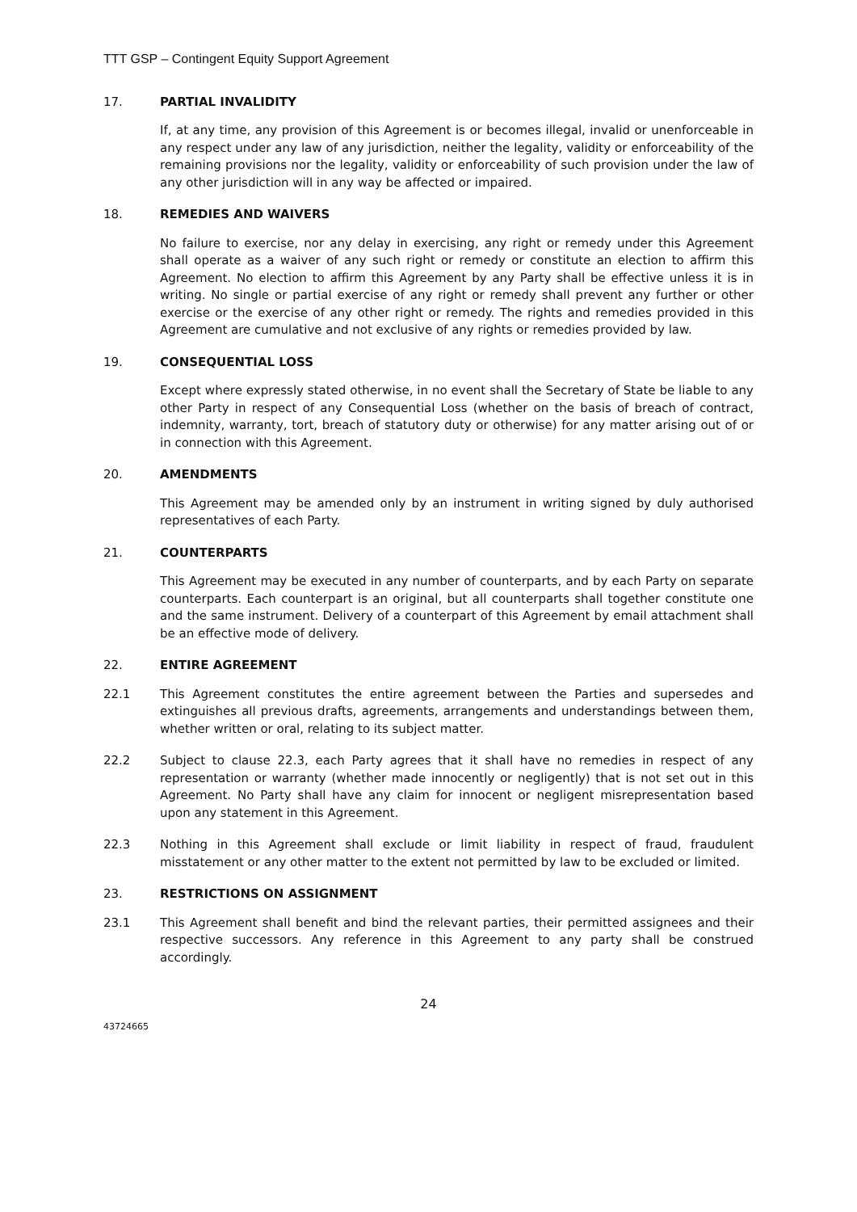TTT GSP – Contingent Equity Support Agreement
17. PARTIAL INVALIDITY
If, at any time, any provision of this Agreement is or becomes illegal, invalid or unenforceable in any respect under any law of any jurisdiction, neither the legality, validity or enforceability of the remaining provisions nor the legality, validity or enforceability of such provision under the law of any other jurisdiction will in any way be affected or impaired.
18. REMEDIES AND WAIVERS
No failure to exercise, nor any delay in exercising, any right or remedy under this Agreement shall operate as a waiver of any such right or remedy or constitute an election to affirm this Agreement. No election to affirm this Agreement by any Party shall be effective unless it is in writing. No single or partial exercise of any right or remedy shall prevent any further or other exercise or the exercise of any other right or remedy. The rights and remedies provided in this Agreement are cumulative and not exclusive of any rights or remedies provided by law.
19. CONSEQUENTIAL LOSS
Except where expressly stated otherwise, in no event shall the Secretary of State be liable to any other Party in respect of any Consequential Loss (whether on the basis of breach of contract, indemnity, warranty, tort, breach of statutory duty or otherwise) for any matter arising out of or in connection with this Agreement.
20. AMENDMENTS
This Agreement may be amended only by an instrument in writing signed by duly authorised representatives of each Party.
21. COUNTERPARTS
This Agreement may be executed in any number of counterparts, and by each Party on separate counterparts. Each counterpart is an original, but all counterparts shall together constitute one and the same instrument. Delivery of a counterpart of this Agreement by email attachment shall be an effective mode of delivery.
22. ENTIRE AGREEMENT
22.1 This Agreement constitutes the entire agreement between the Parties and supersedes and extinguishes all previous drafts, agreements, arrangements and understandings between them, whether written or oral, relating to its subject matter.
22.2 Subject to clause 22.3, each Party agrees that it shall have no remedies in respect of any representation or warranty (whether made innocently or negligently) that is not set out in this Agreement. No Party shall have any claim for innocent or negligent misrepresentation based upon any statement in this Agreement.
22.3 Nothing in this Agreement shall exclude or limit liability in respect of fraud, fraudulent misstatement or any other matter to the extent not permitted by law to be excluded or limited.
23. RESTRICTIONS ON ASSIGNMENT
23.1 This Agreement shall benefit and bind the relevant parties, their permitted assignees and their respective successors. Any reference in this Agreement to any party shall be construed accordingly.
24
43724665